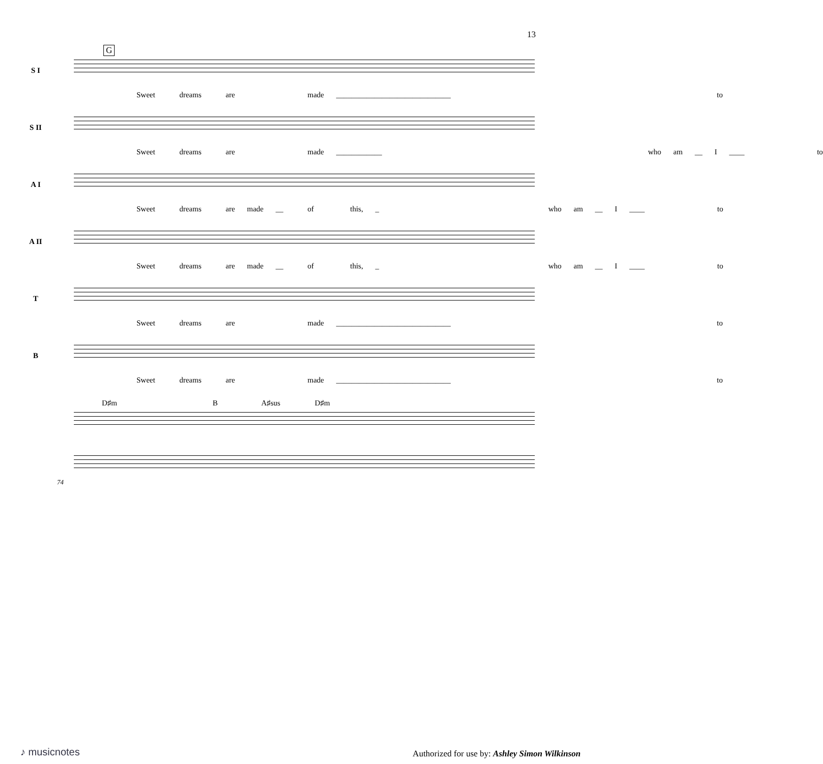13
S I
Sweet dreams are made ______________________________ to
S II
Sweet dreams are made ____________ who am __ I ____ to
A I
Sweet dreams are made __ of this, _ who am __ I ____ to
A II
Sweet dreams are made __ of this, _ who am __ I ____ to
T
Sweet dreams are made ______________________________ to
B
Sweet dreams are made ______________________________ to
D♯m B A♯sus D♯m
74
G
♪ musicnotes
Authorized for use by: Ashley Simon Wilkinson